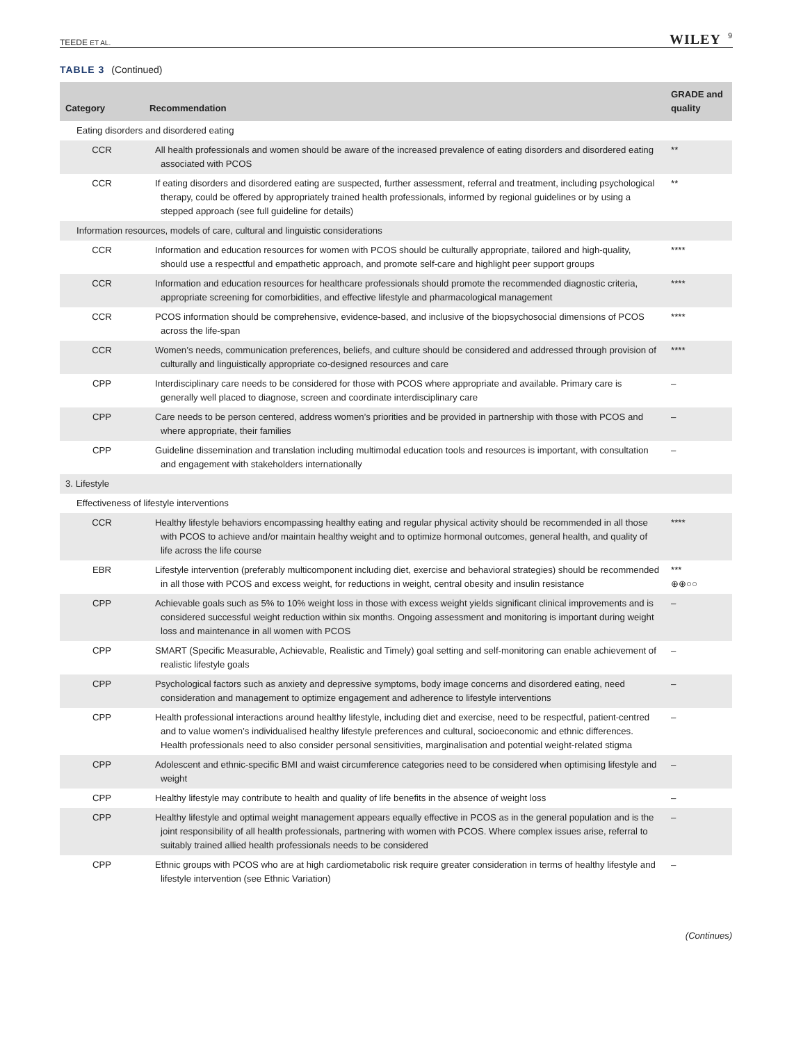TEEDE ET AL.
WILEY 9
TABLE 3 (Continued)
| Category | Recommendation | GRADE and quality |
| --- | --- | --- |
| Eating disorders and disordered eating | | |
| CCR | All health professionals and women should be aware of the increased prevalence of eating disorders and disordered eating associated with PCOS | ** |
| CCR | If eating disorders and disordered eating are suspected, further assessment, referral and treatment, including psychological therapy, could be offered by appropriately trained health professionals, informed by regional guidelines or by using a stepped approach (see full guideline for details) | ** |
| Information resources, models of care, cultural and linguistic considerations | | |
| CCR | Information and education resources for women with PCOS should be culturally appropriate, tailored and high-quality, should use a respectful and empathetic approach, and promote self-care and highlight peer support groups | **** |
| CCR | Information and education resources for healthcare professionals should promote the recommended diagnostic criteria, appropriate screening for comorbidities, and effective lifestyle and pharmacological management | **** |
| CCR | PCOS information should be comprehensive, evidence-based, and inclusive of the biopsychosocial dimensions of PCOS across the life-span | **** |
| CCR | Women’s needs, communication preferences, beliefs, and culture should be considered and addressed through provision of culturally and linguistically appropriate co-designed resources and care | **** |
| CPP | Interdisciplinary care needs to be considered for those with PCOS where appropriate and available. Primary care is generally well placed to diagnose, screen and coordinate interdisciplinary care | – |
| CPP | Care needs to be person centered, address women’s priorities and be provided in partnership with those with PCOS and where appropriate, their families | – |
| CPP | Guideline dissemination and translation including multimodal education tools and resources is important, with consultation and engagement with stakeholders internationally | – |
| 3. Lifestyle | | |
| Effectiveness of lifestyle interventions | | |
| CCR | Healthy lifestyle behaviors encompassing healthy eating and regular physical activity should be recommended in all those with PCOS to achieve and/or maintain healthy weight and to optimize hormonal outcomes, general health, and quality of life across the life course | **** |
| EBR | Lifestyle intervention (preferably multicomponent including diet, exercise and behavioral strategies) should be recommended in all those with PCOS and excess weight, for reductions in weight, central obesity and insulin resistance | *** ⊕⊕○○ |
| CPP | Achievable goals such as 5% to 10% weight loss in those with excess weight yields significant clinical improvements and is considered successful weight reduction within six months. Ongoing assessment and monitoring is important during weight loss and maintenance in all women with PCOS | – |
| CPP | SMART (Specific Measurable, Achievable, Realistic and Timely) goal setting and self-monitoring can enable achievement of realistic lifestyle goals | – |
| CPP | Psychological factors such as anxiety and depressive symptoms, body image concerns and disordered eating, need consideration and management to optimize engagement and adherence to lifestyle interventions | – |
| CPP | Health professional interactions around healthy lifestyle, including diet and exercise, need to be respectful, patient-centred and to value women’s individualised healthy lifestyle preferences and cultural, socioeconomic and ethnic differences. Health professionals need to also consider personal sensitivities, marginalisation and potential weight-related stigma | – |
| CPP | Adolescent and ethnic-specific BMI and waist circumference categories need to be considered when optimising lifestyle and weight | – |
| CPP | Healthy lifestyle may contribute to health and quality of life benefits in the absence of weight loss | – |
| CPP | Healthy lifestyle and optimal weight management appears equally effective in PCOS as in the general population and is the joint responsibility of all health professionals, partnering with women with PCOS. Where complex issues arise, referral to suitably trained allied health professionals needs to be considered | – |
| CPP | Ethnic groups with PCOS who are at high cardiometabolic risk require greater consideration in terms of healthy lifestyle and lifestyle intervention (see Ethnic Variation) | – |
(Continues)